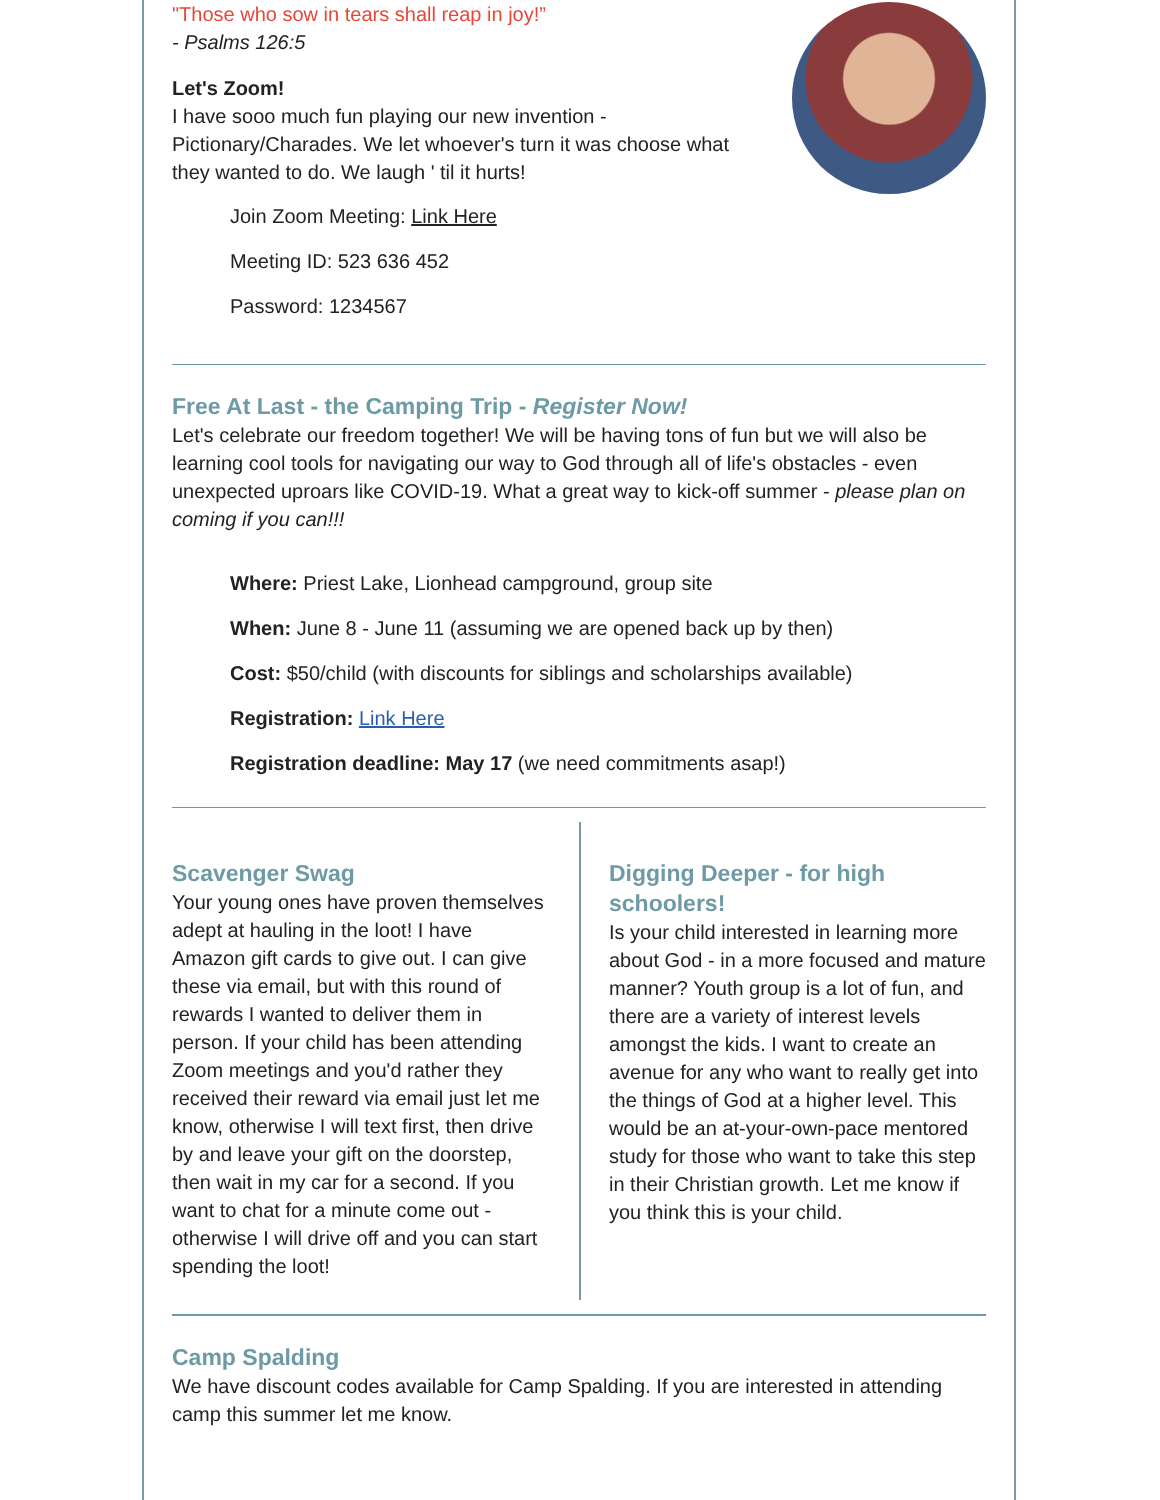"Those who sow in tears shall reap in joy!”
- Psalms 126:5
Let's Zoom!
I have sooo much fun playing our new invention - Pictionary/Charades. We let whoever's turn it was choose what they wanted to do. We laugh ' til it hurts!
Join Zoom Meeting: Link Here
Meeting ID: 523 636 452
Password: 1234567
Free At Last - the Camping Trip - Register Now!
Let's celebrate our freedom together! We will be having tons of fun but we will also be learning cool tools for navigating our way to God through all of life's obstacles - even unexpected uproars like COVID-19. What a great way to kick-off summer - please plan on coming if you can!!!
Where: Priest Lake, Lionhead campground, group site
When: June 8 - June 11 (assuming we are opened back up by then)
Cost: $50/child (with discounts for siblings and scholarships available)
Registration: Link Here
Registration deadline: May 17 (we need commitments asap!)
Scavenger Swag
Your young ones have proven themselves adept at hauling in the loot! I have Amazon gift cards to give out. I can give these via email, but with this round of rewards I wanted to deliver them in person. If your child has been attending Zoom meetings and you'd rather they received their reward via email just let me know, otherwise I will text first, then drive by and leave your gift on the doorstep, then wait in my car for a second. If you want to chat for a minute come out - otherwise I will drive off and you can start spending the loot!
Digging Deeper - for high schoolers!
Is your child interested in learning more about God - in a more focused and mature manner? Youth group is a lot of fun, and there are a variety of interest levels amongst the kids. I want to create an avenue for any who want to really get into the things of God at a higher level. This would be an at-your-own-pace mentored study for those who want to take this step in their Christian growth. Let me know if you think this is your child.
Camp Spalding
We have discount codes available for Camp Spalding. If you are interested in attending camp this summer let me know.